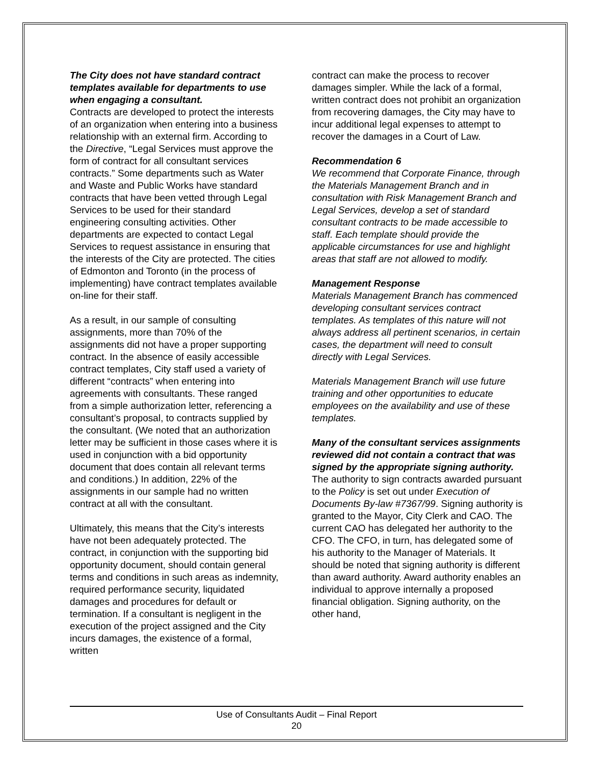The City does not have standard contract templates available for departments to use when engaging a consultant.
Contracts are developed to protect the interests of an organization when entering into a business relationship with an external firm. According to the Directive, “Legal Services must approve the form of contract for all consultant services contracts.” Some departments such as Water and Waste and Public Works have standard contracts that have been vetted through Legal Services to be used for their standard engineering consulting activities. Other departments are expected to contact Legal Services to request assistance in ensuring that the interests of the City are protected. The cities of Edmonton and Toronto (in the process of implementing) have contract templates available on-line for their staff.
As a result, in our sample of consulting assignments, more than 70% of the assignments did not have a proper supporting contract. In the absence of easily accessible contract templates, City staff used a variety of different “contracts” when entering into agreements with consultants. These ranged from a simple authorization letter, referencing a consultant’s proposal, to contracts supplied by the consultant. (We noted that an authorization letter may be sufficient in those cases where it is used in conjunction with a bid opportunity document that does contain all relevant terms and conditions.) In addition, 22% of the assignments in our sample had no written contract at all with the consultant.
Ultimately, this means that the City’s interests have not been adequately protected. The contract, in conjunction with the supporting bid opportunity document, should contain general terms and conditions in such areas as indemnity, required performance security, liquidated damages and procedures for default or termination. If a consultant is negligent in the execution of the project assigned and the City incurs damages, the existence of a formal, written
contract can make the process to recover damages simpler. While the lack of a formal, written contract does not prohibit an organization from recovering damages, the City may have to incur additional legal expenses to attempt to recover the damages in a Court of Law.
Recommendation 6
We recommend that Corporate Finance, through the Materials Management Branch and in consultation with Risk Management Branch and Legal Services, develop a set of standard consultant contracts to be made accessible to staff. Each template should provide the applicable circumstances for use and highlight areas that staff are not allowed to modify.
Management Response
Materials Management Branch has commenced developing consultant services contract templates. As templates of this nature will not always address all pertinent scenarios, in certain cases, the department will need to consult directly with Legal Services.
Materials Management Branch will use future training and other opportunities to educate employees on the availability and use of these templates.
Many of the consultant services assignments reviewed did not contain a contract that was signed by the appropriate signing authority.
The authority to sign contracts awarded pursuant to the Policy is set out under Execution of Documents By-law #7367/99. Signing authority is granted to the Mayor, City Clerk and CAO. The current CAO has delegated her authority to the CFO. The CFO, in turn, has delegated some of his authority to the Manager of Materials. It should be noted that signing authority is different than award authority. Award authority enables an individual to approve internally a proposed financial obligation. Signing authority, on the other hand,
Use of Consultants Audit – Final Report
20